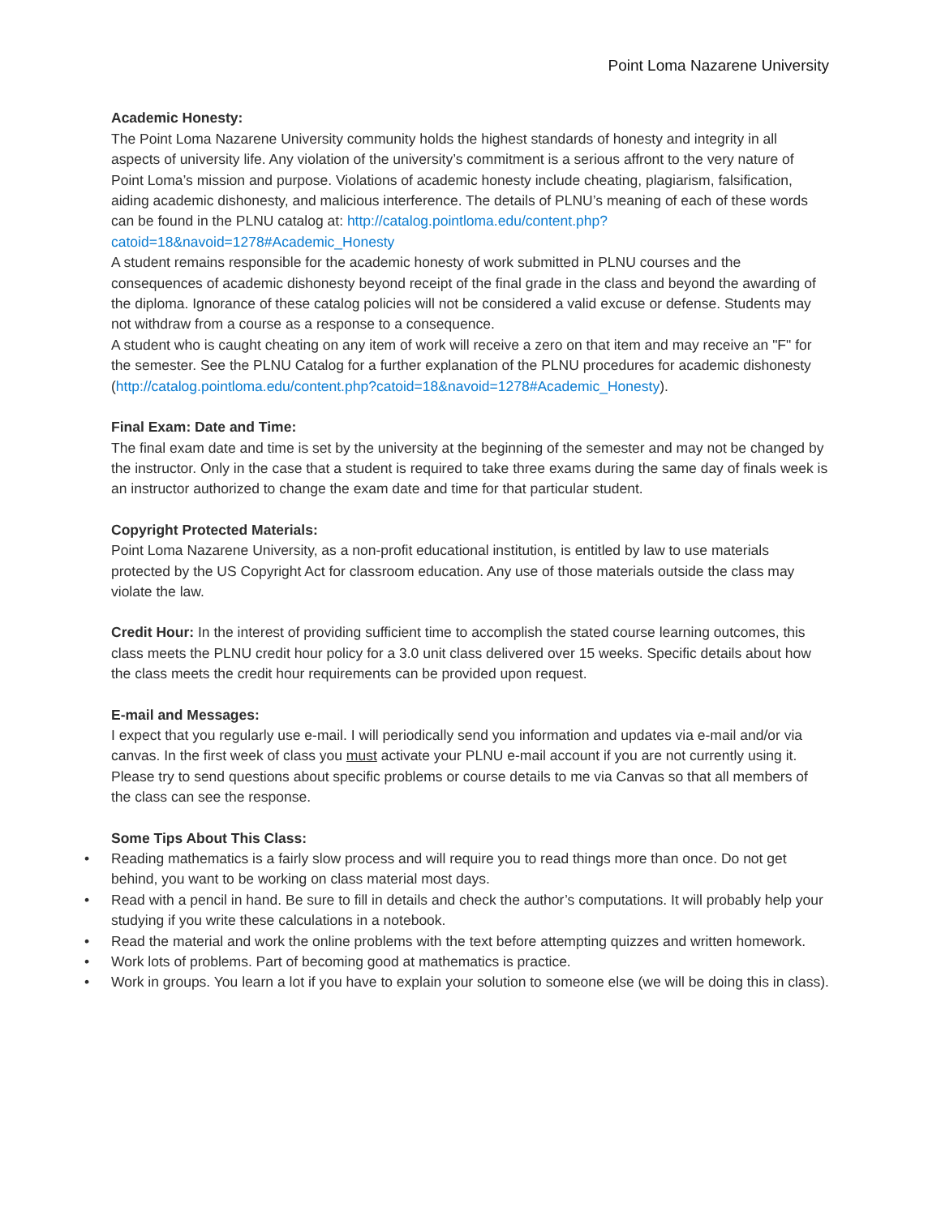Point Loma Nazarene University
Academic Honesty:
The Point Loma Nazarene University community holds the highest standards of honesty and integrity in all aspects of university life. Any violation of the university’s commitment is a serious affront to the very nature of Point Loma’s mission and purpose. Violations of academic honesty include cheating, plagiarism, falsification, aiding academic dishonesty, and malicious interference. The details of PLNU’s meaning of each of these words can be found in the PLNU catalog at: http://catalog.pointloma.edu/content.php?catoid=18&navoid=1278#Academic_Honesty
A student remains responsible for the academic honesty of work submitted in PLNU courses and the consequences of academic dishonesty beyond receipt of the final grade in the class and beyond the awarding of the diploma. Ignorance of these catalog policies will not be considered a valid excuse or defense. Students may not withdraw from a course as a response to a consequence.
A student who is caught cheating on any item of work will receive a zero on that item and may receive an "F" for the semester. See the PLNU Catalog for a further explanation of the PLNU procedures for academic dishonesty (http://catalog.pointloma.edu/content.php?catoid=18&navoid=1278#Academic_Honesty).
Final Exam: Date and Time:
The final exam date and time is set by the university at the beginning of the semester and may not be changed by the instructor. Only in the case that a student is required to take three exams during the same day of finals week is an instructor authorized to change the exam date and time for that particular student.
Copyright Protected Materials:
Point Loma Nazarene University, as a non-profit educational institution, is entitled by law to use materials protected by the US Copyright Act for classroom education. Any use of those materials outside the class may violate the law.
Credit Hour: In the interest of providing sufficient time to accomplish the stated course learning outcomes, this class meets the PLNU credit hour policy for a 3.0 unit class delivered over 15 weeks. Specific details about how the class meets the credit hour requirements can be provided upon request.
E-mail and Messages:
I expect that you regularly use e-mail. I will periodically send you information and updates via e-mail and/or via canvas. In the first week of class you must activate your PLNU e-mail account if you are not currently using it. Please try to send questions about specific problems or course details to me via Canvas so that all members of the class can see the response.
Some Tips About This Class:
• Reading mathematics is a fairly slow process and will require you to read things more than once. Do not get behind, you want to be working on class material most days.
• Read with a pencil in hand. Be sure to fill in details and check the author’s computations. It will probably help your studying if you write these calculations in a notebook.
• Read the material and work the online problems with the text before attempting quizzes and written homework.
• Work lots of problems. Part of becoming good at mathematics is practice.
• Work in groups. You learn a lot if you have to explain your solution to someone else (we will be doing this in class).